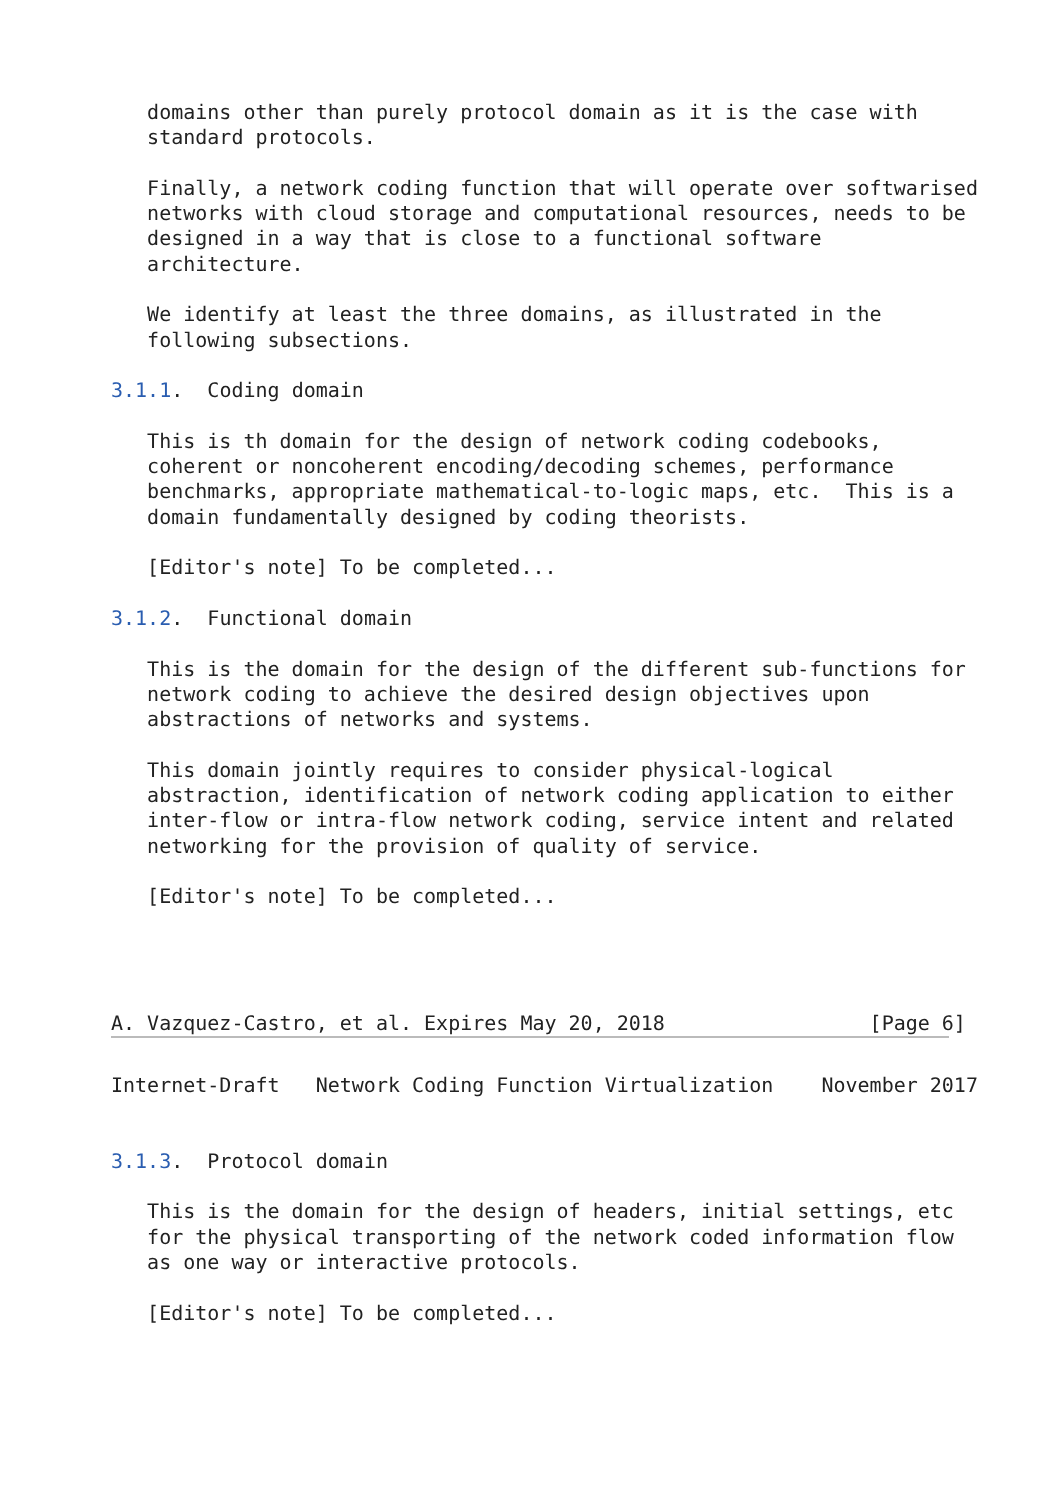domains other than purely protocol domain as it is the case with
   standard protocols.

   Finally, a network coding function that will operate over softwarised
   networks with cloud storage and computational resources, needs to be
   designed in a way that is close to a functional software
   architecture.

   We identify at least the three domains, as illustrated in the
   following subsections.

3.1.1.  Coding domain

   This is th domain for the design of network coding codebooks,
   coherent or noncoherent encoding/decoding schemes, performance
   benchmarks, appropriate mathematical-to-logic maps, etc.  This is a
   domain fundamentally designed by coding theorists.

   [Editor's note] To be completed...

3.1.2.  Functional domain

   This is the domain for the design of the different sub-functions for
   network coding to achieve the desired design objectives upon
   abstractions of networks and systems.

   This domain jointly requires to consider physical-logical
   abstraction, identification of network coding application to either
   inter-flow or intra-flow network coding, service intent and related
   networking for the provision of quality of service.

   [Editor's note] To be completed...




A. Vazquez-Castro, et al. Expires May 20, 2018                 [Page 6]
Internet-Draft   Network Coding Function Virtualization    November 2017


3.1.3.  Protocol domain

   This is the domain for the design of headers, initial settings, etc
   for the physical transporting of the network coded information flow
   as one way or interactive protocols.

   [Editor's note] To be completed...